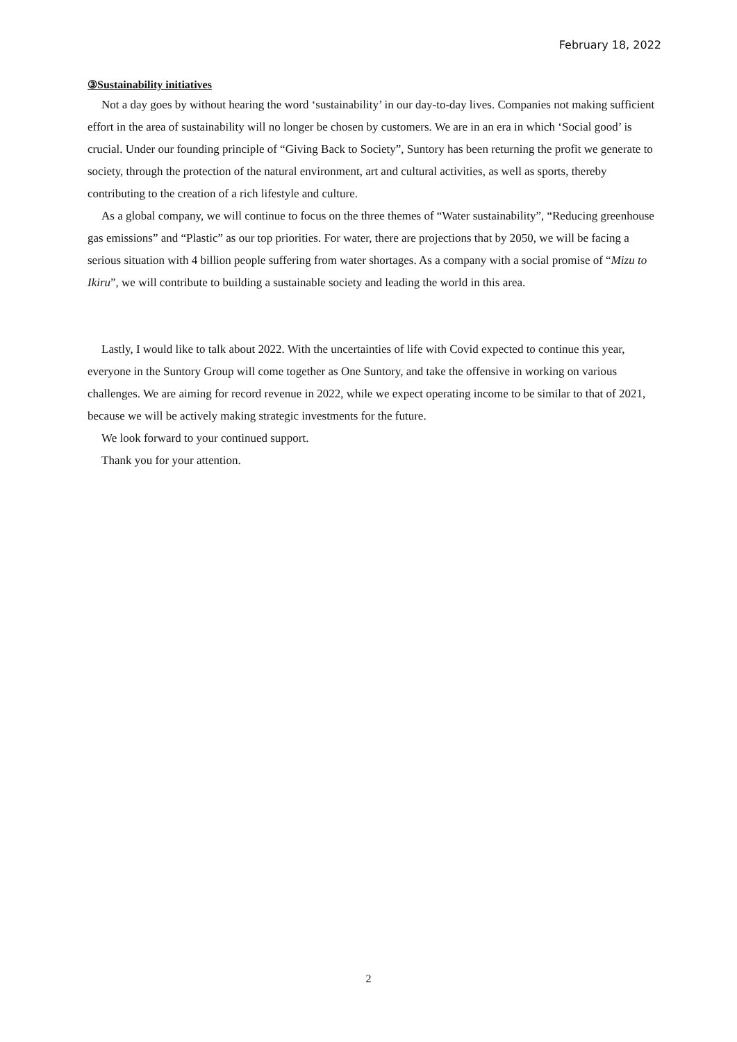February 18, 2022
③Sustainability initiatives
Not a day goes by without hearing the word ‘sustainability’ in our day-to-day lives. Companies not making sufficient effort in the area of sustainability will no longer be chosen by customers. We are in an era in which ‘Social good’ is crucial. Under our founding principle of “Giving Back to Society”, Suntory has been returning the profit we generate to society, through the protection of the natural environment, art and cultural activities, as well as sports, thereby contributing to the creation of a rich lifestyle and culture.
As a global company, we will continue to focus on the three themes of “Water sustainability”, “Reducing greenhouse gas emissions” and “Plastic” as our top priorities. For water, there are projections that by 2050, we will be facing a serious situation with 4 billion people suffering from water shortages. As a company with a social promise of “Mizu to Ikiru”, we will contribute to building a sustainable society and leading the world in this area.
Lastly, I would like to talk about 2022. With the uncertainties of life with Covid expected to continue this year, everyone in the Suntory Group will come together as One Suntory, and take the offensive in working on various challenges. We are aiming for record revenue in 2022, while we expect operating income to be similar to that of 2021, because we will be actively making strategic investments for the future.
We look forward to your continued support.
Thank you for your attention.
2